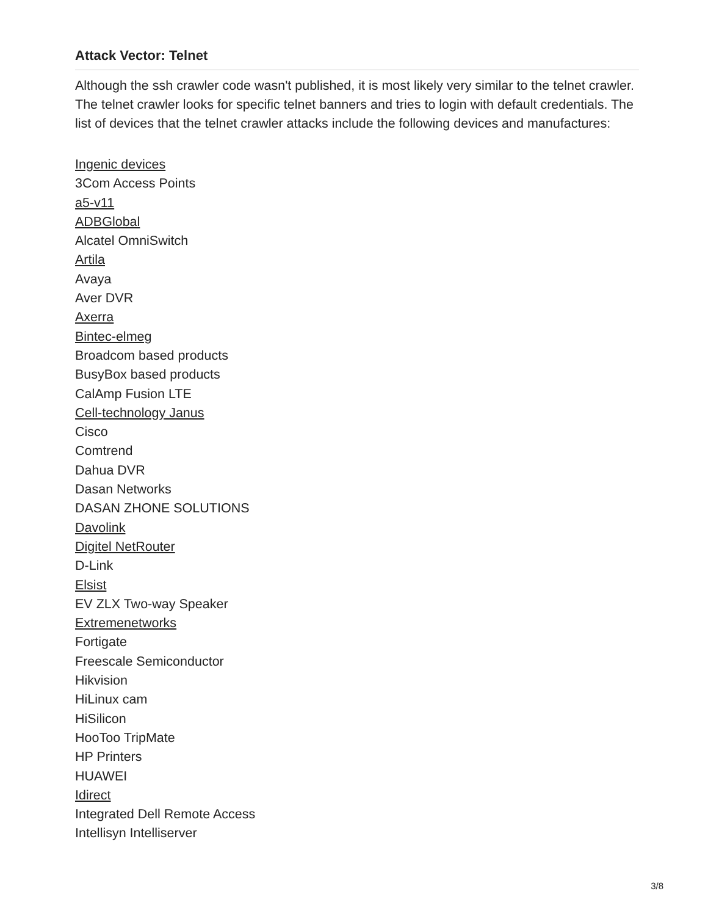Attack Vector: Telnet
Although the ssh crawler code wasn't published, it is most likely very similar to the telnet crawler. The telnet crawler looks for specific telnet banners and tries to login with default credentials. The list of devices that the telnet crawler attacks include the following devices and manufactures:
Ingenic devices
3Com Access Points
a5-v11
ADBGlobal
Alcatel OmniSwitch
Artila
Avaya
Aver DVR
Axerra
Bintec-elmeg
Broadcom based products
BusyBox based products
CalAmp Fusion LTE
Cell-technology Janus
Cisco
Comtrend
Dahua DVR
Dasan Networks
DASAN ZHONE SOLUTIONS
Davolink
Digitel NetRouter
D-Link
Elsist
EV ZLX Two-way Speaker
Extremenetworks
Fortigate
Freescale Semiconductor
Hikvision
HiLinux cam
HiSilicon
HooToo TripMate
HP Printers
HUAWEI
Idirect
Integrated Dell Remote Access
Intellisyn Intelliserver
3/8